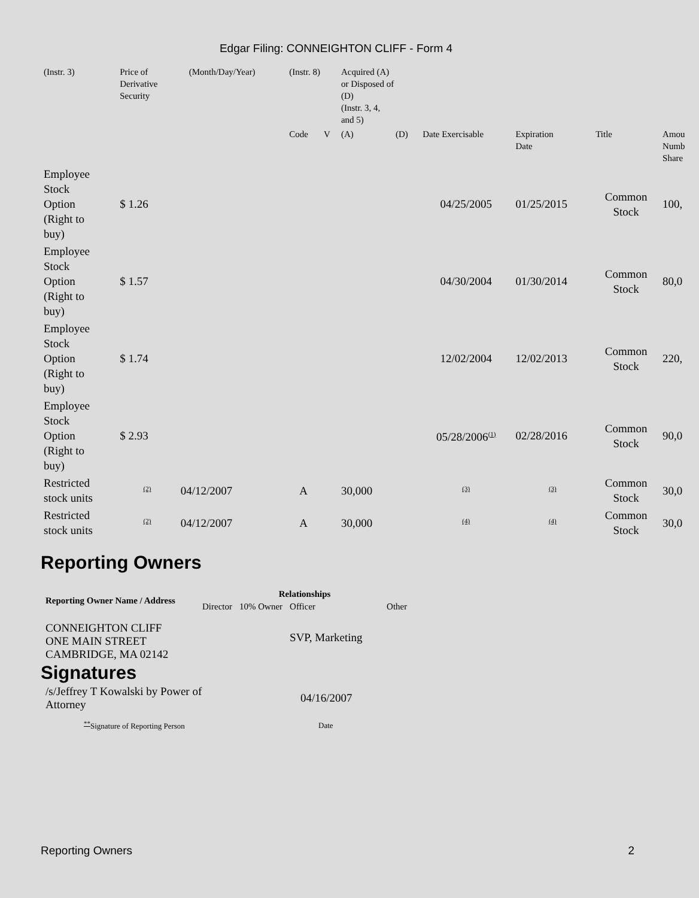Edgar Filing: CONNEIGHTON CLIFF - Form 4
| (Instr. 3) | Price of Derivative Security | | (Month/Day/Year) | (Instr. 8) | | Acquired (A) or Disposed of (D) (Instr. 3, 4, and 5) | | | | | |
| | | | | Code | V | (A) | (D) | Date Exercisable | Expiration Date | Title | Amou Numb Share |
| Employee Stock Option (Right to buy) | $ 1.26 | | | | | | | 04/25/2005 | 01/25/2015 | Common Stock | 100, |
| Employee Stock Option (Right to buy) | $ 1.57 | | | | | | | 04/30/2004 | 01/30/2014 | Common Stock | 80,0 |
| Employee Stock Option (Right to buy) | $ 1.74 | | | | | | | 12/02/2004 | 12/02/2013 | Common Stock | 220, |
| Employee Stock Option (Right to buy) | $ 2.93 | | | | | | | 05/28/2006<sup>(1)</sup> | 02/28/2016 | Common Stock | 90,0 |
| Restricted stock units | <sup>(2)</sup> | 04/12/2007 | | A | | 30,000 | | <sup>(3)</sup> | <sup>(3)</sup> | Common Stock | 30,0 |
| Restricted stock units | <sup>(2)</sup> | 04/12/2007 | | A | | 30,000 | | <sup>(4)</sup> | <sup>(4)</sup> | Common Stock | 30,0 |
Reporting Owners
| Reporting Owner Name / Address | Relationships | | | |
| --- | --- | --- | --- | --- |
| | Director | 10% Owner | Officer | Other |
| CONNEIGHTON CLIFF ONE MAIN STREET CAMBRIDGE, MA 02142 | | | SVP, Marketing | |
Signatures
| /s/Jeffrey T Kowalski by Power of Attorney | 04/16/2007 |
| <sup>**</sup> Signature of Reporting Person | Date |
Reporting Owners 2